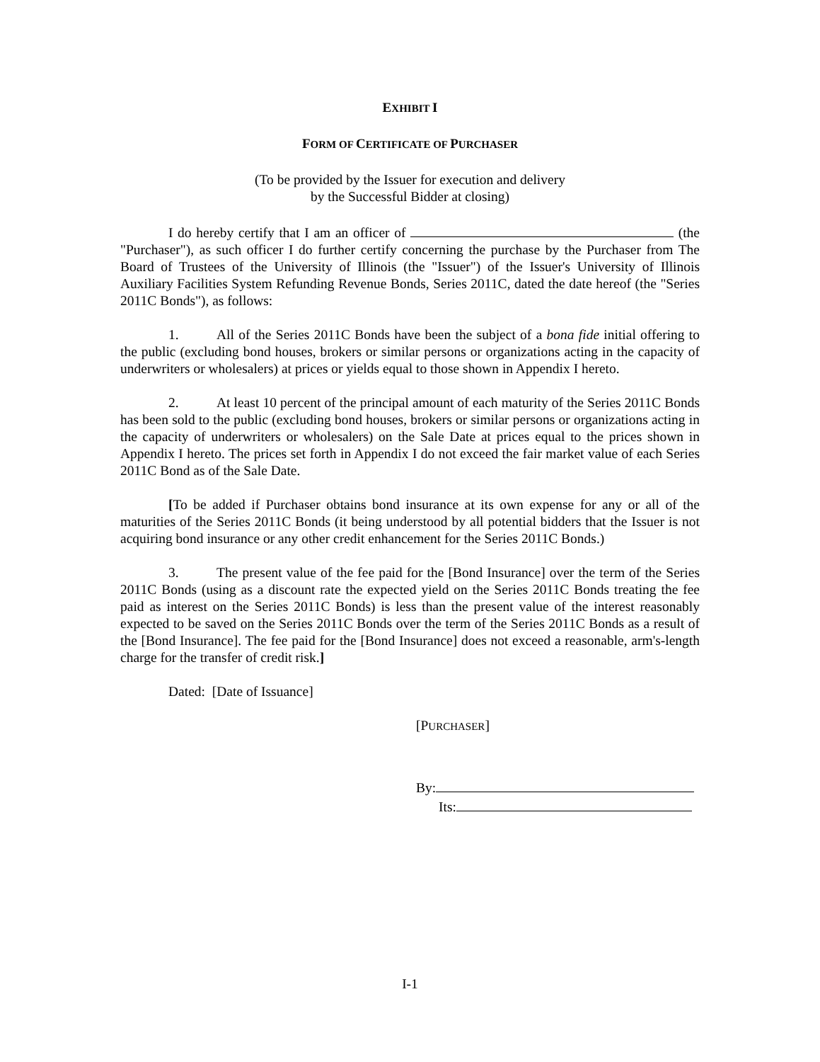EXHIBIT I
FORM OF CERTIFICATE OF PURCHASER
(To be provided by the Issuer for execution and delivery
by the Successful Bidder at closing)
I do hereby certify that I am an officer of (the "Purchaser"), as such officer I do further certify concerning the purchase by the Purchaser from The Board of Trustees of the University of Illinois (the "Issuer") of the Issuer's University of Illinois Auxiliary Facilities System Refunding Revenue Bonds, Series 2011C, dated the date hereof (the "Series 2011C Bonds"), as follows:
1. All of the Series 2011C Bonds have been the subject of a bona fide initial offering to the public (excluding bond houses, brokers or similar persons or organizations acting in the capacity of underwriters or wholesalers) at prices or yields equal to those shown in Appendix I hereto.
2. At least 10 percent of the principal amount of each maturity of the Series 2011C Bonds has been sold to the public (excluding bond houses, brokers or similar persons or organizations acting in the capacity of underwriters or wholesalers) on the Sale Date at prices equal to the prices shown in Appendix I hereto. The prices set forth in Appendix I do not exceed the fair market value of each Series 2011C Bond as of the Sale Date.
[To be added if Purchaser obtains bond insurance at its own expense for any or all of the maturities of the Series 2011C Bonds (it being understood by all potential bidders that the Issuer is not acquiring bond insurance or any other credit enhancement for the Series 2011C Bonds.)
3. The present value of the fee paid for the [Bond Insurance] over the term of the Series 2011C Bonds (using as a discount rate the expected yield on the Series 2011C Bonds treating the fee paid as interest on the Series 2011C Bonds) is less than the present value of the interest reasonably expected to be saved on the Series 2011C Bonds over the term of the Series 2011C Bonds as a result of the [Bond Insurance]. The fee paid for the [Bond Insurance] does not exceed a reasonable, arm's-length charge for the transfer of credit risk.]
Dated: [Date of Issuance]
[PURCHASER]
By:
Its:
I-1